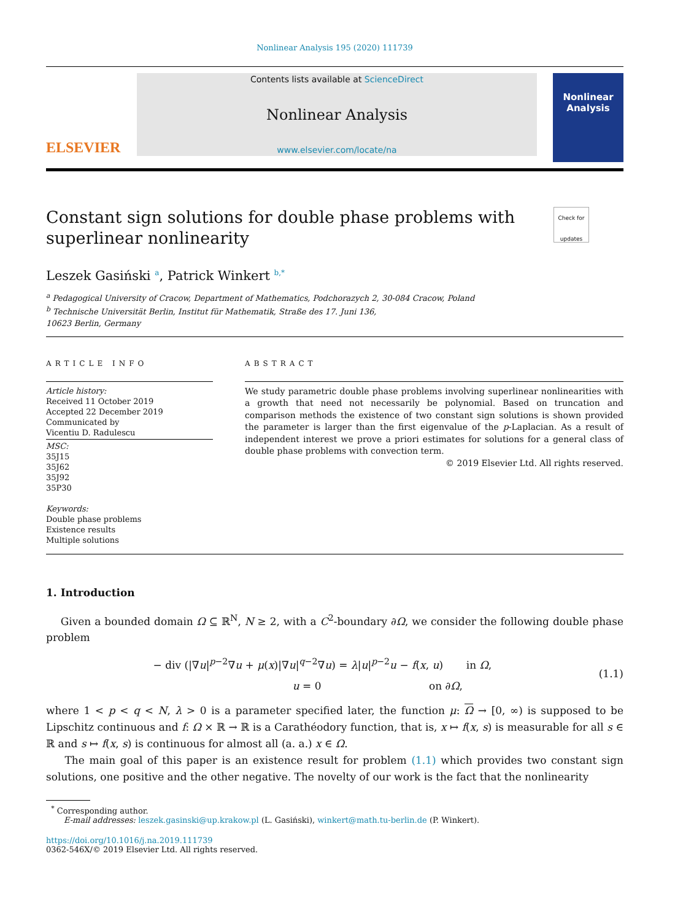Nonlinear Analysis 195 (2020) 111739
ELSEVIER
Contents lists available at ScienceDirect
Nonlinear Analysis
www.elsevier.com/locate/na
Nonlinear Analysis
Constant sign solutions for double phase problems with superlinear nonlinearity Check for updates
Leszek Gasiński <sup>a</sup>, Patrick Winkert <sup>b,*</sup>
<sup>a</sup> Pedagogical University of Cracow, Department of Mathematics, Podchorazych 2, 30-084 Cracow, Poland
<sup>b</sup> Technische Universität Berlin, Institut für Mathematik, Straße des 17. Juni 136,
10623 Berlin, Germany
ARTICLE INFO
Article history:
Received 11 October 2019
Accepted 22 December 2019
Communicated by
Vicentiu D. Radulescu
MSC:
35J15
35J62
35J92
35P30
Keywords:
Double phase problems
Existence results
Multiple solutions
ABSTRACT
We study parametric double phase problems involving superlinear nonlinearities with a growth that need not necessarily be polynomial. Based on truncation and comparison methods the existence of two constant sign solutions is shown provided the parameter is larger than the first eigenvalue of the p-Laplacian. As a result of independent interest we prove a priori estimates for solutions for a general class of double phase problems with convection term.
© 2019 Elsevier Ltd. All rights reserved.
1. Introduction
Given a bounded domain Ω ⊆ ℝ<sup>N</sup>, N ≥ 2, with a C<sup>2</sup>-boundary ∂Ω, we consider the following double phase problem
− div (|∇u|<sup>p−2</sup>∇u + μ(x)|∇u|<sup>q−2</sup>∇u) = λ|u|<sup>p−2</sup>u − f(x, u) in Ω,
u = 0 on ∂Ω,
(1.1)
where 1 < p < q < N, λ > 0 is a parameter specified later, the function μ: Ω → [0, ∞) is supposed to be Lipschitz continuous and f: Ω × ℝ → ℝ is a Carathéodory function, that is, x ↦ f(x, s) is measurable for all s ∈ ℝ and s ↦ f(x, s) is continuous for almost all (a. a.) x ∈ Ω.
The main goal of this paper is an existence result for problem (1.1) which provides two constant sign solutions, one positive and the other negative. The novelty of our work is the fact that the nonlinearity
<sup>*</sup> Corresponding author.
E-mail addresses: leszek.gasinski@up.krakow.pl (L. Gasiński), winkert@math.tu-berlin.de (P. Winkert).
https://doi.org/10.1016/j.na.2019.111739
0362-546X/© 2019 Elsevier Ltd. All rights reserved.